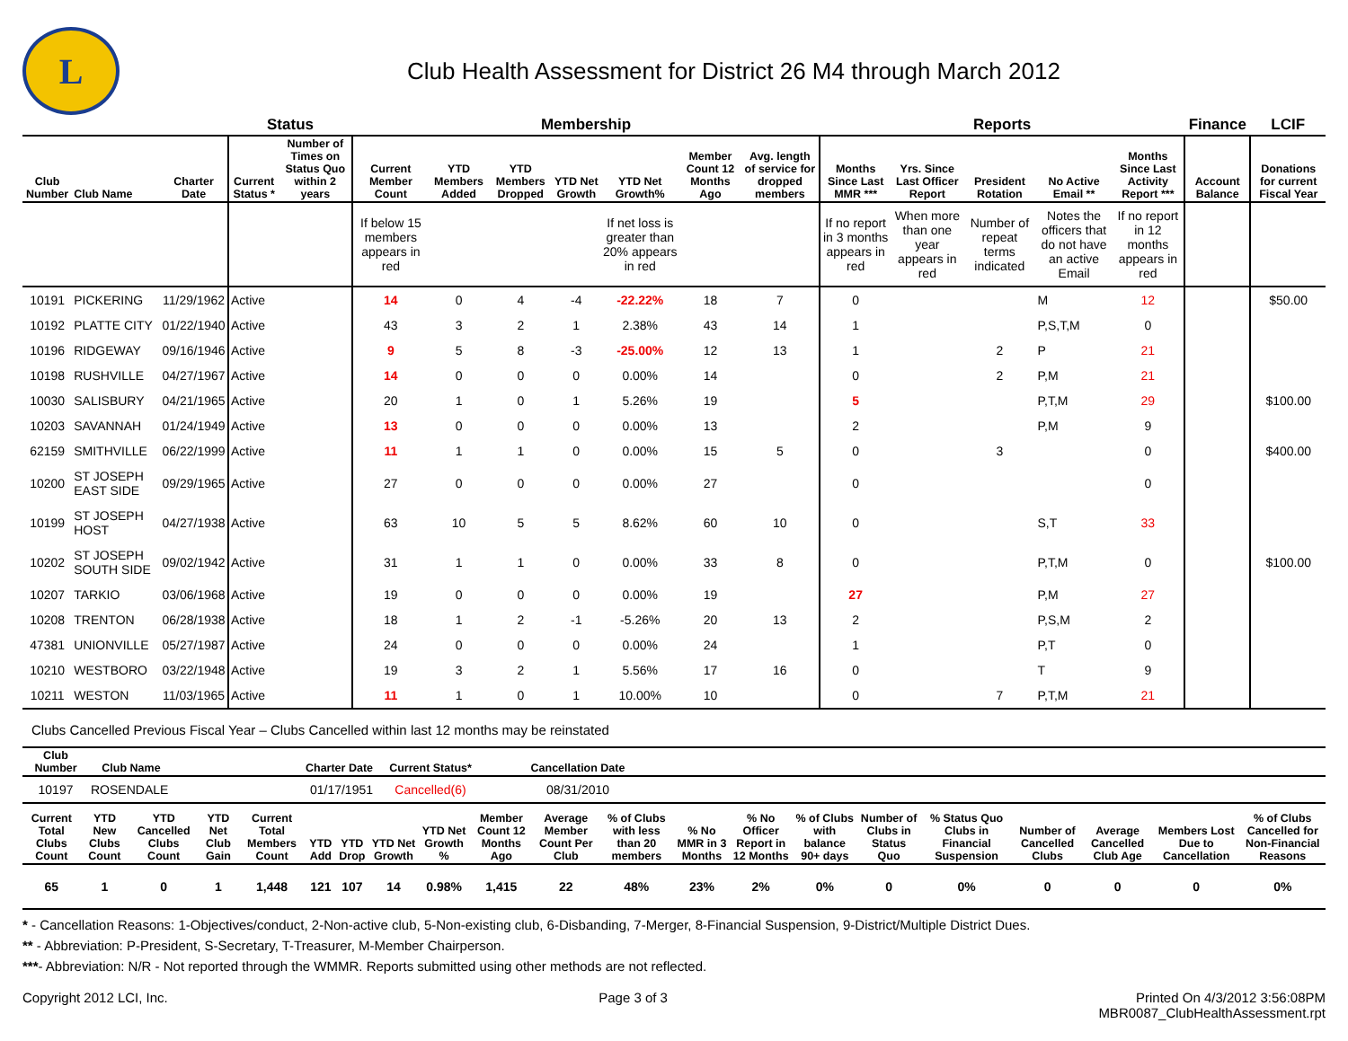L
Club Health Assessment for District 26 M4 through March 2012
| | | | Status | | Membership | | | | | | | Reports | | | | | Finance | LCIF |
| --- | --- | --- | --- | --- | --- | --- | --- | --- | --- | --- | --- | --- | --- | --- | --- | --- | --- | --- |
| Club Number | Club Name | Charter Date | Current Status * | Number of Times on Status Quo within 2 years | Current Member Count | YTD Members Added | YTD Members Dropped | YTD Net Growth | YTD Net Growth% | Member Count 12 Months Ago | Avg. length of service for dropped members | Months Since Last MMR *** | Yrs. Since Last Officer Report | President Rotation | No Active Email ** | Months Since Last Activity Report *** | Account Balance | Donations for current Fiscal Year |
| | | | | | If below 15 members appears in red | | | | If net loss is greater than 20% appears in red | | | If no report in 3 months appears in red | When more than one year appears in red | Number of repeat terms indicated | Notes the officers that do not have an active Email | If no report in 12 months appears in red | | |
| 10191 | PICKERING | 11/29/1962 | Active | | 14 | 0 | 4 | -4 | -22.22% | 18 | 7 | 0 | | | M | 12 | | $50.00 |
| 10192 | PLATTE CITY | 01/22/1940 | Active | | 43 | 3 | 2 | 1 | 2.38% | 43 | 14 | 1 | | | P,S,T,M | 0 | | |
| 10196 | RIDGEWAY | 09/16/1946 | Active | | 9 | 5 | 8 | -3 | -25.00% | 12 | 13 | 1 | | 2 | P | 21 | | |
| 10198 | RUSHVILLE | 04/27/1967 | Active | | 14 | 0 | 0 | 0 | 0.00% | 14 | | 0 | | 2 | P,M | 21 | | |
| 10030 | SALISBURY | 04/21/1965 | Active | | 20 | 1 | 0 | 1 | 5.26% | 19 | | 5 | | | P,T,M | 29 | | $100.00 |
| 10203 | SAVANNAH | 01/24/1949 | Active | | 13 | 0 | 0 | 0 | 0.00% | 13 | | 2 | | | P,M | 9 | | |
| 62159 | SMITHVILLE | 06/22/1999 | Active | | 11 | 1 | 1 | 0 | 0.00% | 15 | 5 | 0 | | 3 | | 0 | | $400.00 |
| 10200 | ST JOSEPH EAST SIDE | 09/29/1965 | Active | | 27 | 0 | 0 | 0 | 0.00% | 27 | | 0 | | | | 0 | | |
| 10199 | ST JOSEPH HOST | 04/27/1938 | Active | | 63 | 10 | 5 | 5 | 8.62% | 60 | 10 | 0 | | | S,T | 33 | | |
| 10202 | ST JOSEPH SOUTH SIDE | 09/02/1942 | Active | | 31 | 1 | 1 | 0 | 0.00% | 33 | 8 | 0 | | | P,T,M | 0 | | $100.00 |
| 10207 | TARKIO | 03/06/1968 | Active | | 19 | 0 | 0 | 0 | 0.00% | 19 | | 27 | | | P,M | 27 | | |
| 10208 | TRENTON | 06/28/1938 | Active | | 18 | 1 | 2 | -1 | -5.26% | 20 | 13 | 2 | | | P,S,M | 2 | | |
| 47381 | UNIONVILLE | 05/27/1987 | Active | | 24 | 0 | 0 | 0 | 0.00% | 24 | | 1 | | | P,T | 0 | | |
| 10210 | WESTBORO | 03/22/1948 | Active | | 19 | 3 | 2 | 1 | 5.56% | 17 | 16 | 0 | | | T | 9 | | |
| 10211 | WESTON | 11/03/1965 | Active | | 11 | 1 | 0 | 1 | 10.00% | 10 | | 0 | | 7 | P,T,M | 21 | | |
Clubs Cancelled Previous Fiscal Year – Clubs Cancelled within last 12 months may be reinstated
| Club Number | Club Name | Charter Date | Current Status* | Cancellation Date | |
| --- | --- | --- | --- | --- | --- |
| 10197 | ROSENDALE | 01/17/1951 | Cancelled(6) | 08/31/2010 | |
| Current Total Clubs Count | YTD New Clubs Count | YTD Cancelled Clubs Count | YTD Net Club Gain | Current Total Members Count | YTD Add | YTD Drop | YTD Net Growth | YTD Net Growth % | Member Count 12 Months Ago | Average Member Count Per Club | % of Clubs with less than 20 members | % No MMR in 3 Months | % No Officer Report in 12 Months | % of Clubs with balance 90+ days | Number of Clubs in Status Quo | % Status Quo Clubs in Financial Suspension | Number of Cancelled Clubs | Average Cancelled Club Age | Members Lost Due to Cancellation | % of Clubs Cancelled for Non-Financial Reasons |
| --- | --- | --- | --- | --- | --- | --- | --- | --- | --- | --- | --- | --- | --- | --- | --- | --- | --- | --- | --- | --- |
| 65 | 1 | 0 | 1 | 1,448 | 121 | 107 | 14 | 0.98% | 1,415 | 22 | 48% | 23% | 2% | 0% | 0 | 0% | 0 | 0 | 0 | 0% |
* - Cancellation Reasons: 1-Objectives/conduct, 2-Non-active club, 5-Non-existing club, 6-Disbanding, 7-Merger, 8-Financial Suspension, 9-District/Multiple District Dues.
** - Abbreviation: P-President, S-Secretary, T-Treasurer, M-Member Chairperson.
***- Abbreviation: N/R - Not reported through the WMMR. Reports submitted using other methods are not reflected.
Copyright 2012 LCI, Inc. Page 3 of 3 Printed On 4/3/2012 3:56:08PM
MBR0087_ClubHealthAssessment.rpt